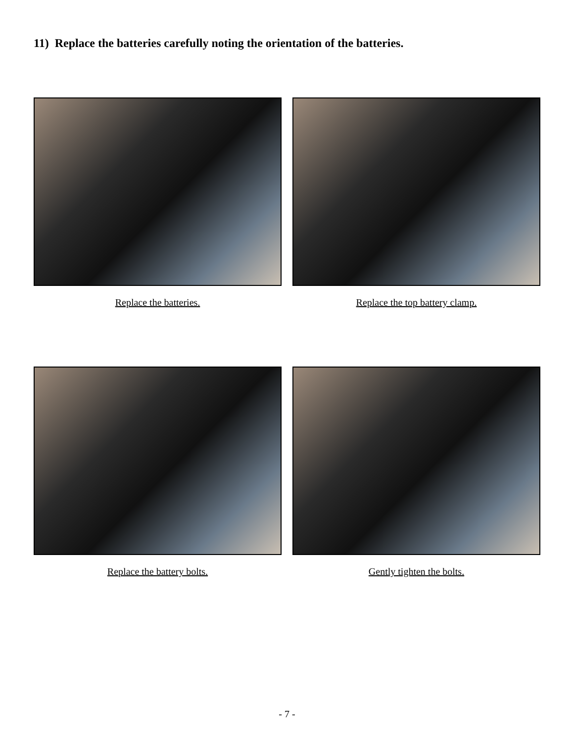11) Replace the batteries carefully noting the orientation of the batteries.
Replace the batteries. Replace the top battery clamp.
Replace the battery bolts. Gently tighten the bolts.
- 7 -